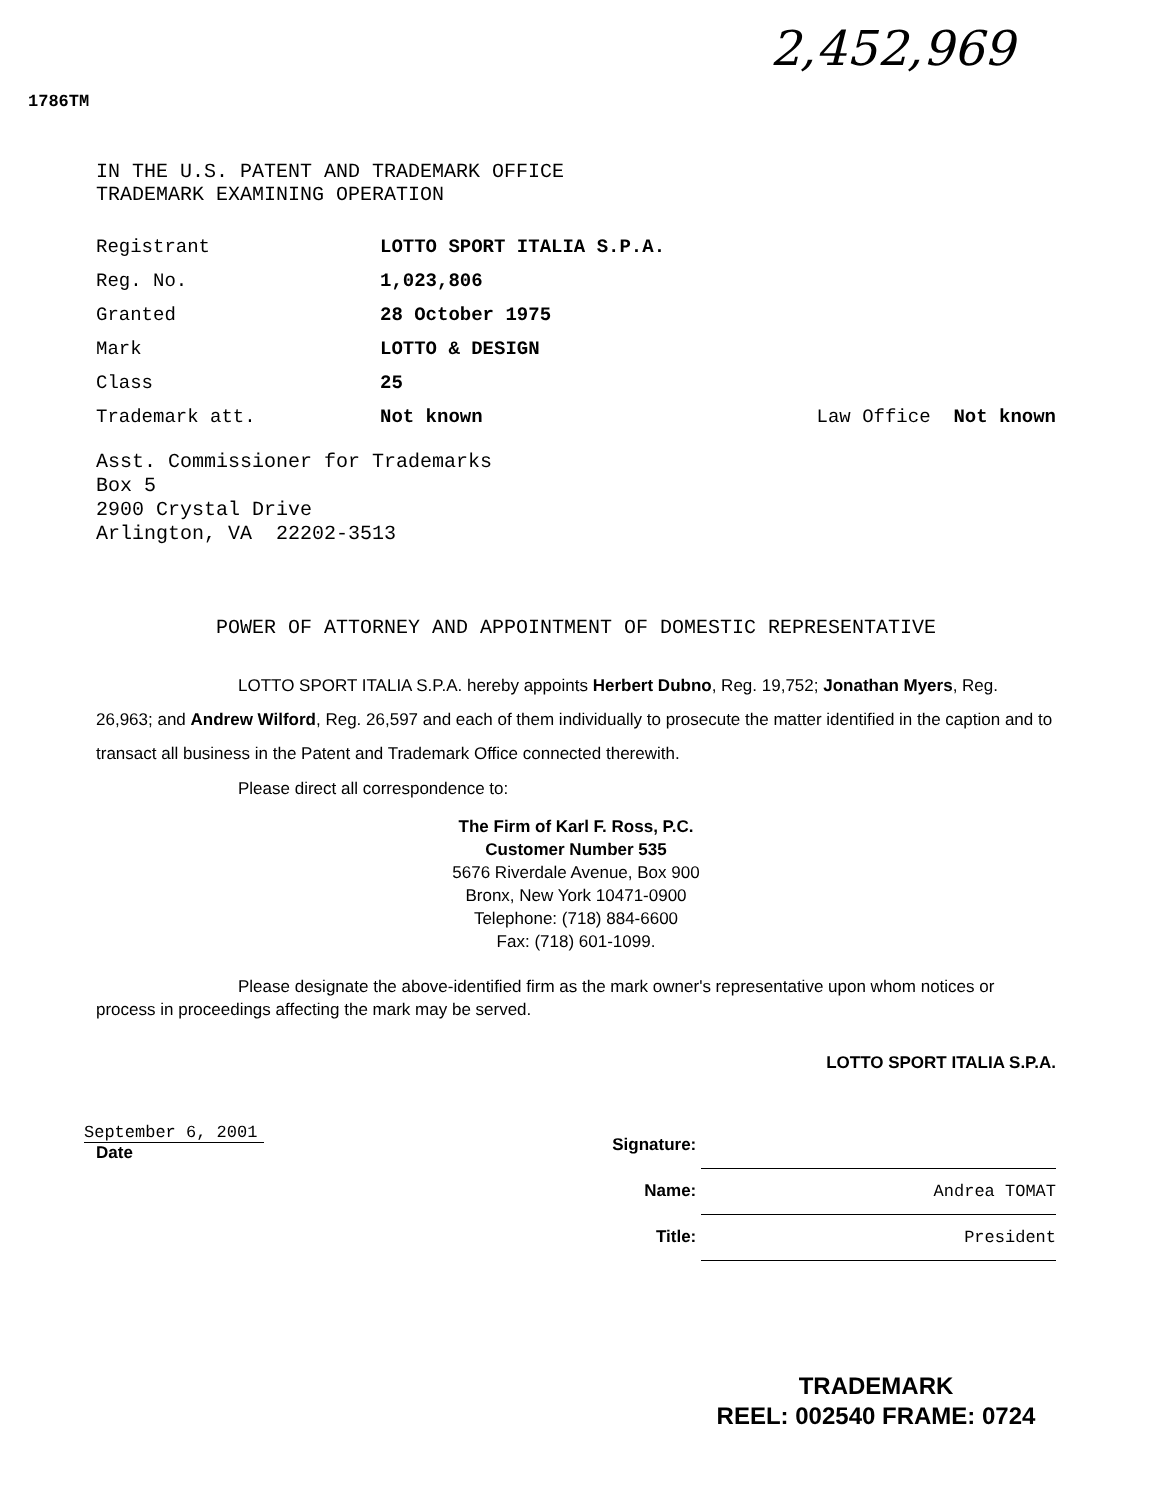2,452,969
1786TM
IN THE U.S. PATENT AND TRADEMARK OFFICE
TRADEMARK EXAMINING OPERATION
| Registrant | LOTTO SPORT ITALIA S.P.A. | |
| Reg. No. | 1,023,806 | |
| Granted | 28 October 1975 | |
| Mark | LOTTO & DESIGN | |
| Class | 25 | |
| Trademark att. | Not known | Law Office Not known |
Asst. Commissioner for Trademarks
Box 5
2900 Crystal Drive
Arlington, VA 22202-3513
POWER OF ATTORNEY AND APPOINTMENT OF DOMESTIC REPRESENTATIVE
LOTTO SPORT ITALIA S.P.A. hereby appoints Herbert Dubno, Reg. 19,752; Jonathan Myers, Reg. 26,963; and Andrew Wilford, Reg. 26,597 and each of them individually to prosecute the matter identified in the caption and to transact all business in the Patent and Trademark Office connected therewith.
Please direct all correspondence to:
The Firm of Karl F. Ross, P.C.
Customer Number 535
5676 Riverdale Avenue, Box 900
Bronx, New York 10471-0900
Telephone: (718) 884-6600
Fax: (718) 601-1099.
Please designate the above-identified firm as the mark owner's representative upon whom notices or process in proceedings affecting the mark may be served.
LOTTO SPORT ITALIA S.P.A.
September 6, 2001
Date
Signature:
Name: Andrea TOMAT
Title: President
TRADEMARK
REEL: 002540 FRAME: 0724